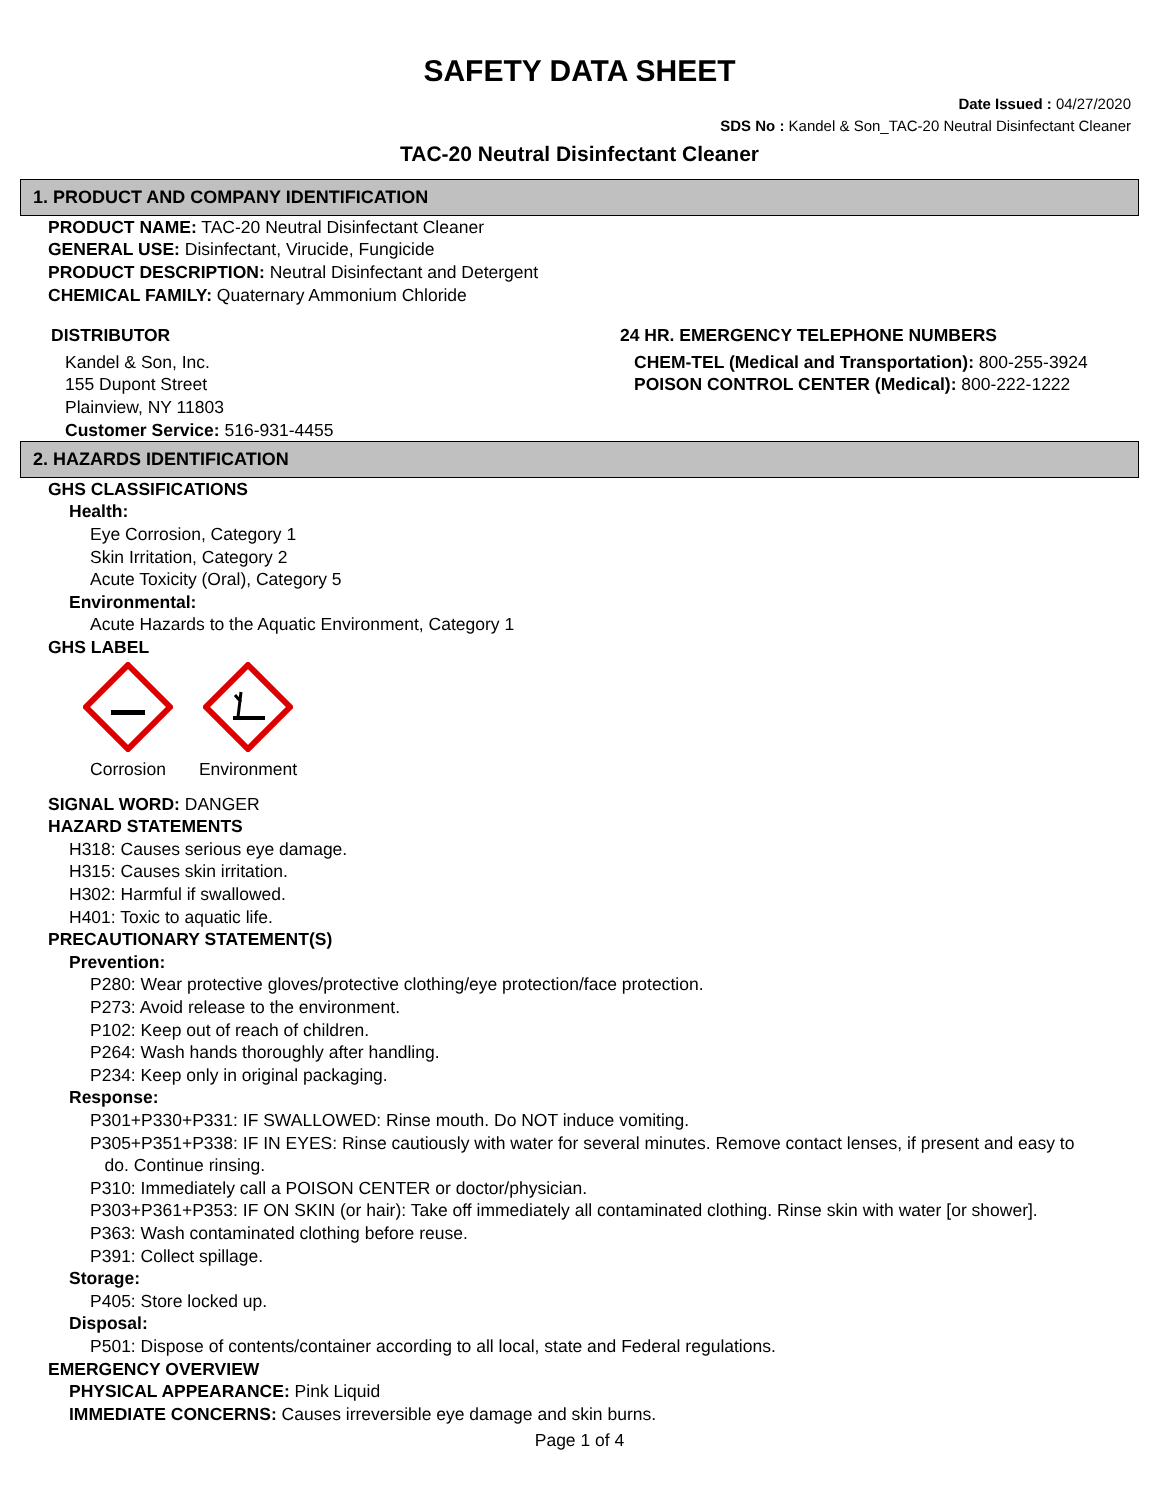SAFETY DATA SHEET
Date Issued : 04/27/2020
SDS No : Kandel & Son_TAC-20 Neutral Disinfectant Cleaner
TAC-20 Neutral Disinfectant Cleaner
1. PRODUCT AND COMPANY IDENTIFICATION
PRODUCT NAME: TAC-20 Neutral Disinfectant Cleaner
GENERAL USE: Disinfectant, Virucide, Fungicide
PRODUCT DESCRIPTION: Neutral Disinfectant and Detergent
CHEMICAL FAMILY: Quaternary Ammonium Chloride
DISTRIBUTOR
Kandel & Son, Inc.
155 Dupont Street
Plainview, NY 11803
Customer Service: 516-931-4455
24 HR. EMERGENCY TELEPHONE NUMBERS
CHEM-TEL (Medical and Transportation): 800-255-3924
POISON CONTROL CENTER (Medical): 800-222-1222
2. HAZARDS IDENTIFICATION
GHS CLASSIFICATIONS
Health:
Eye Corrosion, Category 1
Skin Irritation, Category 2
Acute Toxicity (Oral), Category 5
Environmental:
Acute Hazards to the Aquatic Environment, Category 1
GHS LABEL
Corrosion
Environment
SIGNAL WORD: DANGER
HAZARD STATEMENTS
H318: Causes serious eye damage.
H315: Causes skin irritation.
H302: Harmful if swallowed.
H401: Toxic to aquatic life.
PRECAUTIONARY STATEMENT(S)
Prevention:
P280: Wear protective gloves/protective clothing/eye protection/face protection.
P273: Avoid release to the environment.
P102: Keep out of reach of children.
P264: Wash hands thoroughly after handling.
P234: Keep only in original packaging.
Response:
P301+P330+P331: IF SWALLOWED: Rinse mouth. Do NOT induce vomiting.
P305+P351+P338: IF IN EYES: Rinse cautiously with water for several minutes. Remove contact lenses, if present and easy to
do. Continue rinsing.
P310: Immediately call a POISON CENTER or doctor/physician.
P303+P361+P353: IF ON SKIN (or hair): Take off immediately all contaminated clothing. Rinse skin with water [or shower].
P363: Wash contaminated clothing before reuse.
P391: Collect spillage.
Storage:
P405: Store locked up.
Disposal:
P501: Dispose of contents/container according to all local, state and Federal regulations.
EMERGENCY OVERVIEW
PHYSICAL APPEARANCE: Pink Liquid
IMMEDIATE CONCERNS: Causes irreversible eye damage and skin burns.
Page 1 of 4